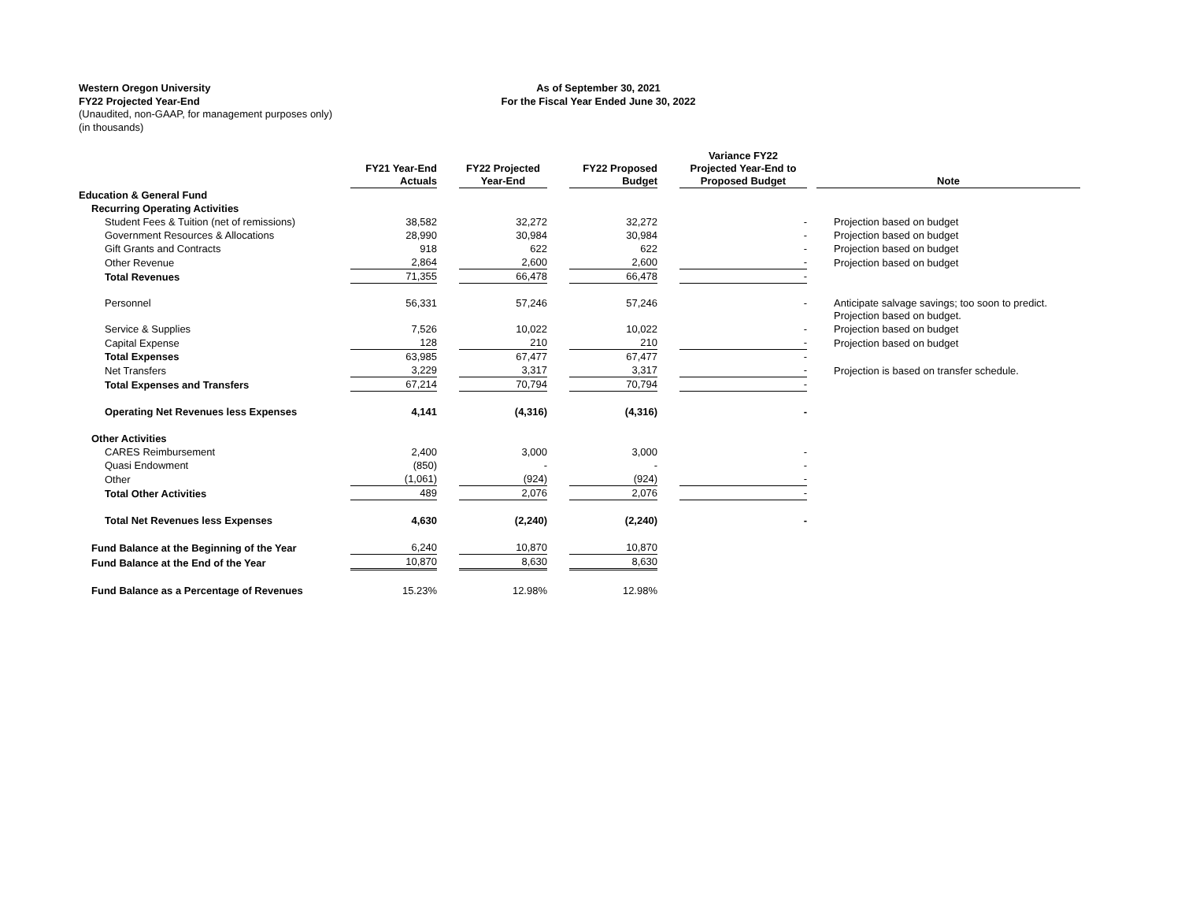Western Oregon University
FY22 Projected Year-End
(Unaudited, non-GAAP, for management purposes only)
(in thousands)
As of September 30, 2021
For the Fiscal Year Ended June 30, 2022
| | FY21 Year-End Actuals | | FY22 Projected Year-End | | FY22 Proposed Budget | | Variance FY22 Projected Year-End to Proposed Budget | | Note |
| --- | --- | --- | --- | --- | --- | --- | --- | --- | --- |
| Education & General Fund | | | | | | | | | |
| Recurring Operating Activities | | | | | | | | | |
| Student Fees & Tuition (net of remissions) | 38,582 | | 32,272 | | 32,272 | | - | | Projection based on budget |
| Government Resources & Allocations | 28,990 | | 30,984 | | 30,984 | | - | | Projection based on budget |
| Gift Grants and Contracts | 918 | | 622 | | 622 | | - | | Projection based on budget |
| Other Revenue | 2,864 | | 2,600 | | 2,600 | | - | | Projection based on budget |
| Total Revenues | 71,355 | | 66,478 | | 66,478 | | - | | |
| Personnel | 56,331 | | 57,246 | | 57,246 | | - | | Anticipate salvage savings; too soon to predict. Projection based on budget. |
| Service & Supplies | 7,526 | | 10,022 | | 10,022 | | - | | Projection based on budget |
| Capital Expense | 128 | | 210 | | 210 | | - | | Projection based on budget |
| Total Expenses | 63,985 | | 67,477 | | 67,477 | | - | | |
| Net Transfers | 3,229 | | 3,317 | | 3,317 | | - | | Projection is based on transfer schedule. |
| Total Expenses and Transfers | 67,214 | | 70,794 | | 70,794 | | - | | |
| Operating Net Revenues less Expenses | 4,141 | | (4,316) | | (4,316) | | - | | |
| Other Activities | | | | | | | | | |
| CARES Reimbursement | 2,400 | | 3,000 | | 3,000 | | - | | |
| Quasi Endowment | (850) | | - | | - | | - | | |
| Other | (1,061) | | (924) | | (924) | | - | | |
| Total Other Activities | 489 | | 2,076 | | 2,076 | | - | | |
| Total Net Revenues less Expenses | 4,630 | | (2,240) | | (2,240) | | - | | |
| Fund Balance at the Beginning of the Year | 6,240 | | 10,870 | | 10,870 | | | | |
| Fund Balance at the End of the Year | 10,870 | | 8,630 | | 8,630 | | | | |
| Fund Balance as a Percentage of Revenues | 15.23% | | 12.98% | | 12.98% | | | | |